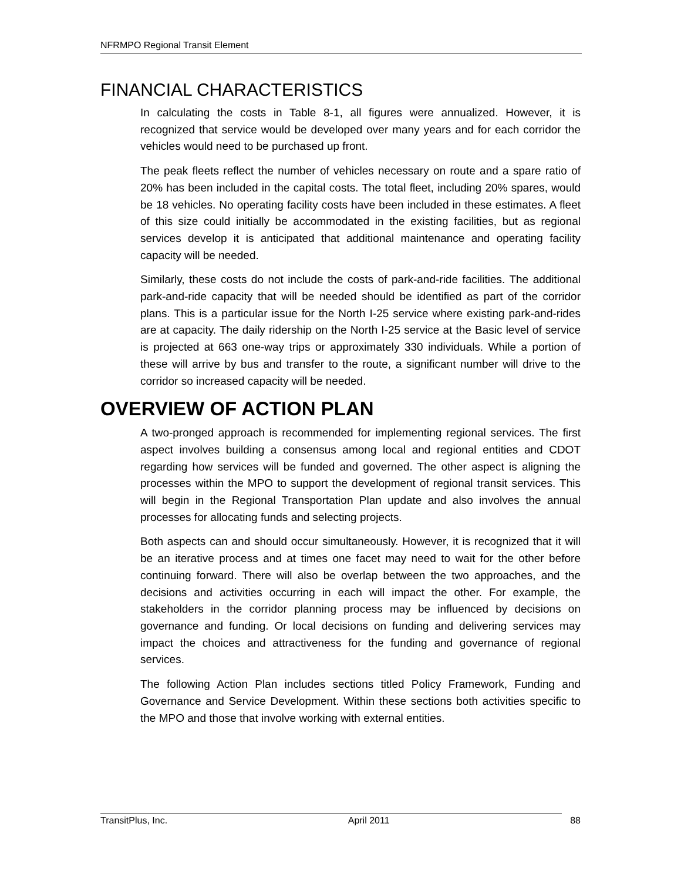NFRMPO Regional Transit Element
FINANCIAL CHARACTERISTICS
In calculating the costs in Table 8-1, all figures were annualized. However, it is recognized that service would be developed over many years and for each corridor the vehicles would need to be purchased up front.
The peak fleets reflect the number of vehicles necessary on route and a spare ratio of 20% has been included in the capital costs. The total fleet, including 20% spares, would be 18 vehicles. No operating facility costs have been included in these estimates. A fleet of this size could initially be accommodated in the existing facilities, but as regional services develop it is anticipated that additional maintenance and operating facility capacity will be needed.
Similarly, these costs do not include the costs of park-and-ride facilities. The additional park-and-ride capacity that will be needed should be identified as part of the corridor plans. This is a particular issue for the North I-25 service where existing park-and-rides are at capacity. The daily ridership on the North I-25 service at the Basic level of service is projected at 663 one-way trips or approximately 330 individuals. While a portion of these will arrive by bus and transfer to the route, a significant number will drive to the corridor so increased capacity will be needed.
OVERVIEW OF ACTION PLAN
A two-pronged approach is recommended for implementing regional services. The first aspect involves building a consensus among local and regional entities and CDOT regarding how services will be funded and governed. The other aspect is aligning the processes within the MPO to support the development of regional transit services. This will begin in the Regional Transportation Plan update and also involves the annual processes for allocating funds and selecting projects.
Both aspects can and should occur simultaneously. However, it is recognized that it will be an iterative process and at times one facet may need to wait for the other before continuing forward. There will also be overlap between the two approaches, and the decisions and activities occurring in each will impact the other. For example, the stakeholders in the corridor planning process may be influenced by decisions on governance and funding. Or local decisions on funding and delivering services may impact the choices and attractiveness for the funding and governance of regional services.
The following Action Plan includes sections titled Policy Framework, Funding and Governance and Service Development. Within these sections both activities specific to the MPO and those that involve working with external entities.
TransitPlus, Inc. April 2011 88